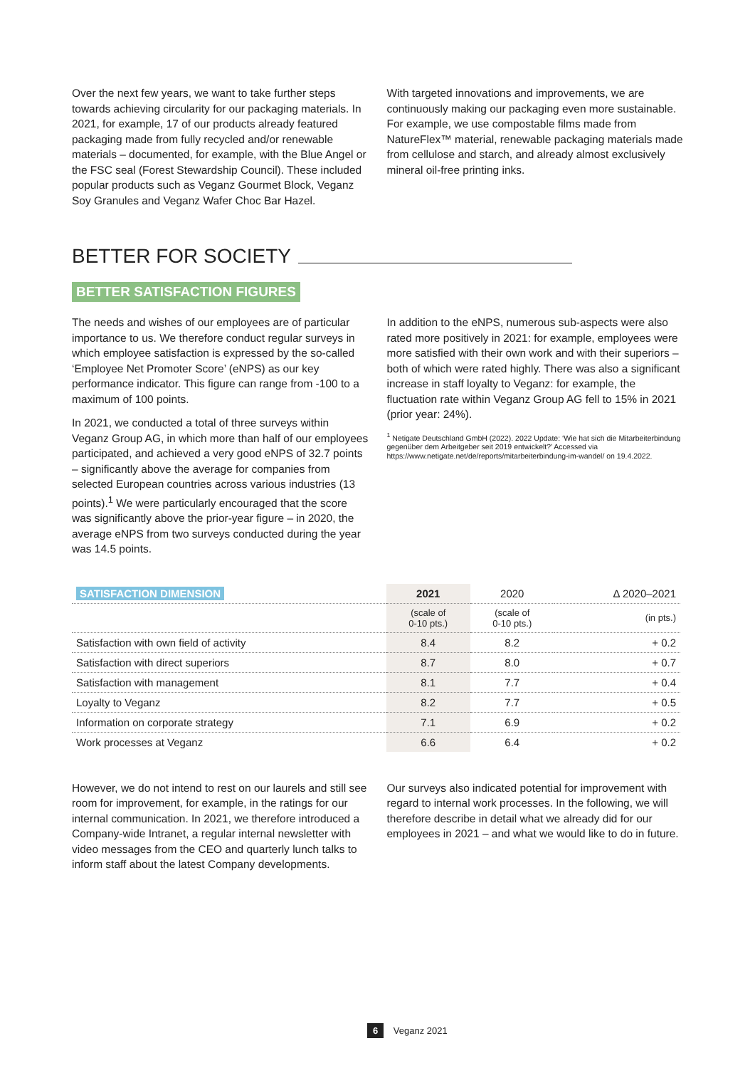Over the next few years, we want to take further steps towards achieving circularity for our packaging materials. In 2021, for example, 17 of our products already featured packaging made from fully recycled and/or renewable materials – documented, for example, with the Blue Angel or the FSC seal (Forest Stewardship Council). These included popular products such as Veganz Gourmet Block, Veganz Soy Granules and Veganz Wafer Choc Bar Hazel.
With targeted innovations and improvements, we are continuously making our packaging even more sustainable. For example, we use compostable films made from NatureFlex™ material, renewable packaging materials made from cellulose and starch, and already almost exclusively mineral oil-free printing inks.
BETTER FOR SOCIETY
BETTER SATISFACTION FIGURES
The needs and wishes of our employees are of particular importance to us. We therefore conduct regular surveys in which employee satisfaction is expressed by the so-called ‘Employee Net Promoter Score’ (eNPS) as our key performance indicator. This figure can range from -100 to a maximum of 100 points.
In 2021, we conducted a total of three surveys within Veganz Group AG, in which more than half of our employees participated, and achieved a very good eNPS of 32.7 points – significantly above the average for companies from selected European countries across various industries (13 points).<sup>1</sup> We were particularly encouraged that the score was significantly above the prior-year figure – in 2020, the average eNPS from two surveys conducted during the year was 14.5 points.
In addition to the eNPS, numerous sub-aspects were also rated more positively in 2021: for example, employees were more satisfied with their own work and with their superiors – both of which were rated highly. There was also a significant increase in staff loyalty to Veganz: for example, the fluctuation rate within Veganz Group AG fell to 15% in 2021 (prior year: 24%).
<sup>1</sup> Netigate Deutschland GmbH (2022). 2022 Update: ‘Wie hat sich die Mitarbeiterbindung gegenüber dem Arbeitgeber seit 2019 entwickelt?’ Accessed via https://www.netigate.net/de/reports/mitarbeiterbindung-im-wandel/ on 19.4.2022.
| SATISFACTION DIMENSION | 2021 | 2020 | Δ 2020–2021 |
| --- | --- | --- | --- |
| | (scale of 0-10 pts.) | (scale of 0-10 pts.) | (in pts.) |
| Satisfaction with own field of activity | 8.4 | 8.2 | + 0.2 |
| Satisfaction with direct superiors | 8.7 | 8.0 | + 0.7 |
| Satisfaction with management | 8.1 | 7.7 | + 0.4 |
| Loyalty to Veganz | 8.2 | 7.7 | + 0.5 |
| Information on corporate strategy | 7.1 | 6.9 | + 0.2 |
| Work processes at Veganz | 6.6 | 6.4 | + 0.2 |
However, we do not intend to rest on our laurels and still see room for improvement, for example, in the ratings for our internal communication. In 2021, we therefore introduced a Company-wide Intranet, a regular internal newsletter with video messages from the CEO and quarterly lunch talks to inform staff about the latest Company developments.
Our surveys also indicated potential for improvement with regard to internal work processes. In the following, we will therefore describe in detail what we already did for our employees in 2021 – and what we would like to do in future.
6 Veganz 2021